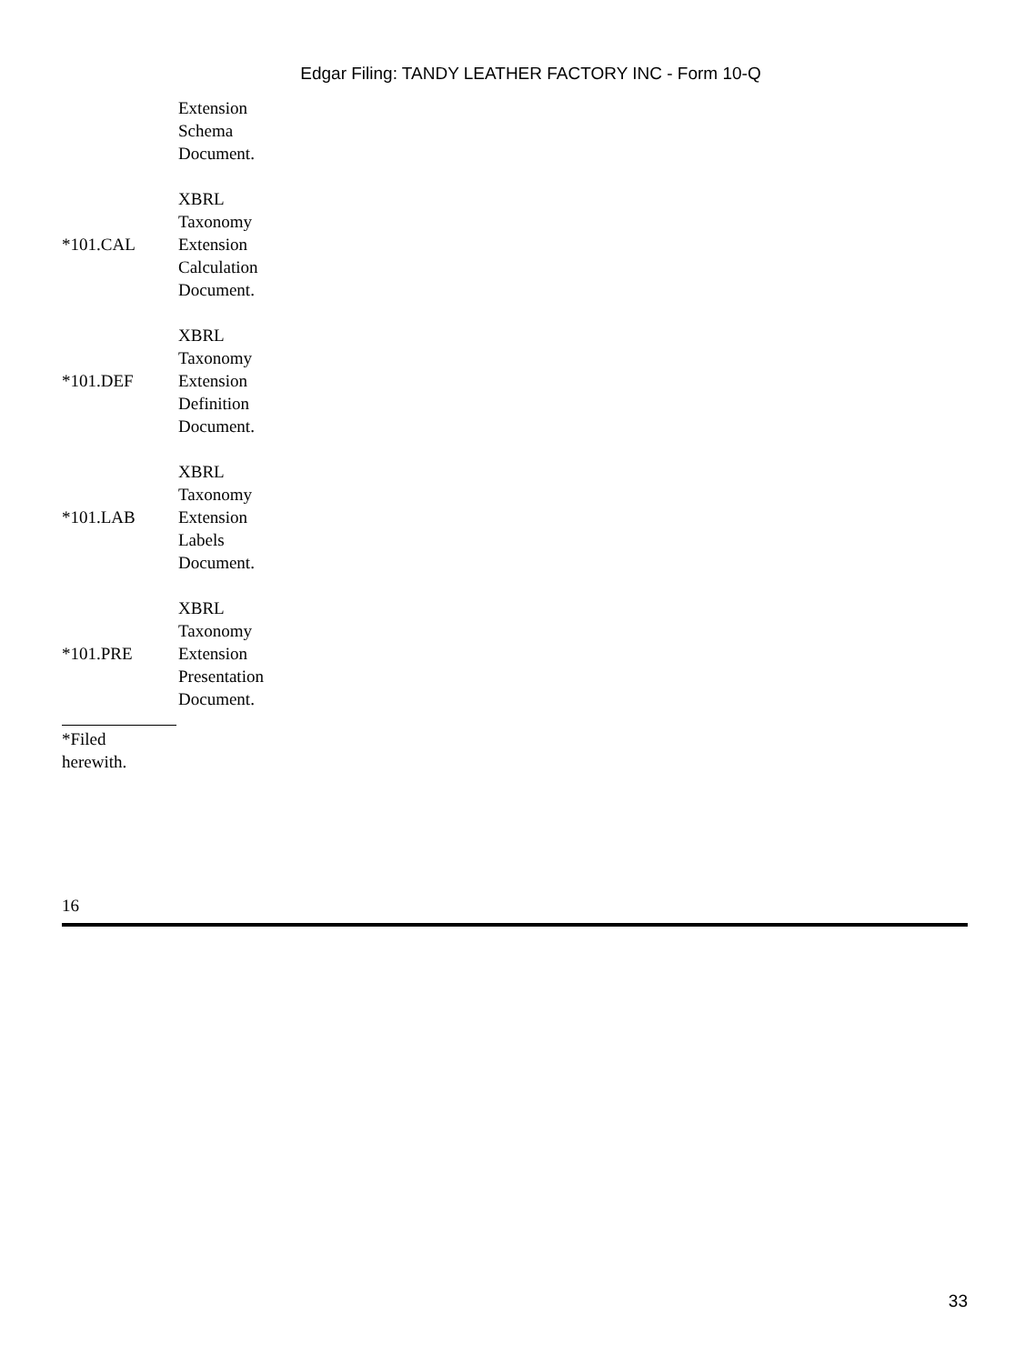Edgar Filing: TANDY LEATHER FACTORY INC - Form 10-Q
| | Extension Schema Document. |
| *101.CAL | XBRL Taxonomy Extension Calculation Document. |
| *101.DEF | XBRL Taxonomy Extension Definition Document. |
| *101.LAB | XBRL Taxonomy Extension Labels Document. |
| *101.PRE | XBRL Taxonomy Extension Presentation Document. |
*Filed
herewith.
16
33